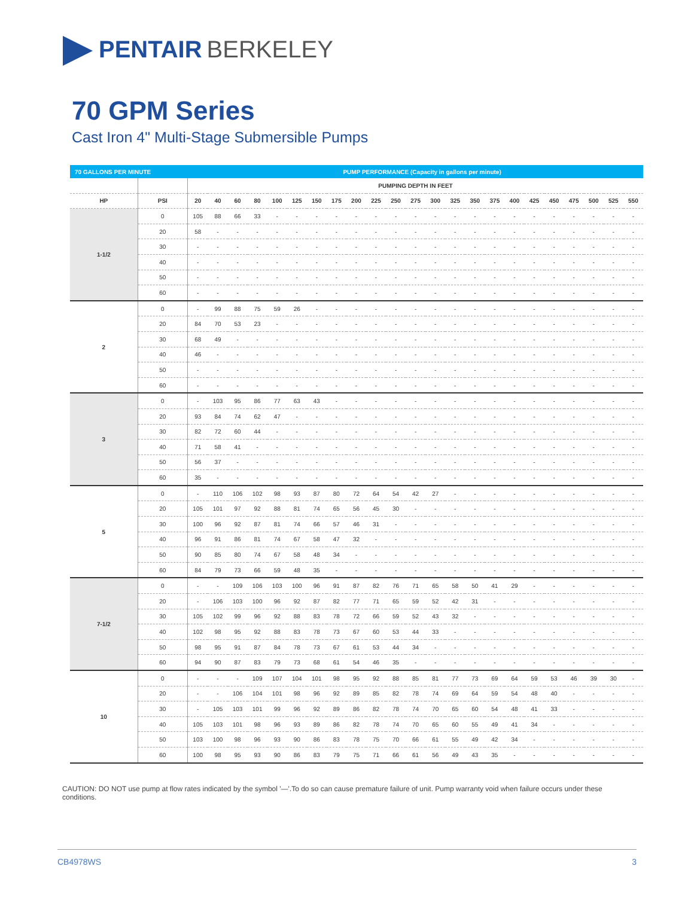PENTAIR BERKELEY
70 GPM Series
Cast Iron 4" Multi-Stage Submersible Pumps
| 70 GALLONS PER MINUTE | | PUMP PERFORMANCE (Capacity in gallons per minute) | | | | | | | | | | | | | | | | | | | | | | |
| --- | --- | --- | --- | --- | --- | --- | --- | --- | --- | --- | --- | --- | --- | --- | --- | --- | --- | --- | --- | --- | --- | --- | --- | --- |
| | | PUMPING DEPTH IN FEET | | | | | | | | | | | | | | | | | | | | | | |
| HP | PSI | 20 | 40 | 60 | 80 | 100 | 125 | 150 | 175 | 200 | 225 | 250 | 275 | 300 | 325 | 350 | 375 | 400 | 425 | 450 | 475 | 500 | 525 | 550 |
| 1-1/2 | 0 | 105 | 88 | 66 | 33 | - | - | - | - | - | - | - | - | - | - | - | - | - | - | - | - | - | - | - |
| | 20 | 58 | - | - | - | - | - | - | - | - | - | - | - | - | - | - | - | - | - | - | - | - | - | - |
| | 30 | - | - | - | - | - | - | - | - | - | - | - | - | - | - | - | - | - | - | - | - | - | - | - |
| | 40 | - | - | - | - | - | - | - | - | - | - | - | - | - | - | - | - | - | - | - | - | - | - | - |
| | 50 | - | - | - | - | - | - | - | - | - | - | - | - | - | - | - | - | - | - | - | - | - | - | - |
| | 60 | - | - | - | - | - | - | - | - | - | - | - | - | - | - | - | - | - | - | - | - | - | - | - |
| 2 | 0 | - | 99 | 88 | 75 | 59 | 26 | - | - | - | - | - | - | - | - | - | - | - | - | - | - | - | - | - |
| | 20 | 84 | 70 | 53 | 23 | - | - | - | - | - | - | - | - | - | - | - | - | - | - | - | - | - | - | - |
| | 30 | 68 | 49 | - | - | - | - | - | - | - | - | - | - | - | - | - | - | - | - | - | - | - | - | - |
| | 40 | 46 | - | - | - | - | - | - | - | - | - | - | - | - | - | - | - | - | - | - | - | - | - | - |
| | 50 | - | - | - | - | - | - | - | - | - | - | - | - | - | - | - | - | - | - | - | - | - | - | - |
| | 60 | - | - | - | - | - | - | - | - | - | - | - | - | - | - | - | - | - | - | - | - | - | - | - |
| 3 | 0 | - | 103 | 95 | 86 | 77 | 63 | 43 | - | - | - | - | - | - | - | - | - | - | - | - | - | - | - | - |
| | 20 | 93 | 84 | 74 | 62 | 47 | - | - | - | - | - | - | - | - | - | - | - | - | - | - | - | - | - | - |
| | 30 | 82 | 72 | 60 | 44 | - | - | - | - | - | - | - | - | - | - | - | - | - | - | - | - | - | - | - |
| | 40 | 71 | 58 | 41 | - | - | - | - | - | - | - | - | - | - | - | - | - | - | - | - | - | - | - | - |
| | 50 | 56 | 37 | - | - | - | - | - | - | - | - | - | - | - | - | - | - | - | - | - | - | - | - | - |
| | 60 | 35 | - | - | - | - | - | - | - | - | - | - | - | - | - | - | - | - | - | - | - | - | - | - |
| 5 | 0 | - | 110 | 106 | 102 | 98 | 93 | 87 | 80 | 72 | 64 | 54 | 42 | 27 | - | - | - | - | - | - | - | - | - | - |
| | 20 | 105 | 101 | 97 | 92 | 88 | 81 | 74 | 65 | 56 | 45 | 30 | - | - | - | - | - | - | - | - | - | - | - | - |
| | 30 | 100 | 96 | 92 | 87 | 81 | 74 | 66 | 57 | 46 | 31 | - | - | - | - | - | - | - | - | - | - | - | - | - |
| | 40 | 96 | 91 | 86 | 81 | 74 | 67 | 58 | 47 | 32 | - | - | - | - | - | - | - | - | - | - | - | - | - | - |
| | 50 | 90 | 85 | 80 | 74 | 67 | 58 | 48 | 34 | - | - | - | - | - | - | - | - | - | - | - | - | - | - | - |
| | 60 | 84 | 79 | 73 | 66 | 59 | 48 | 35 | - | - | - | - | - | - | - | - | - | - | - | - | - | - | - | - |
| 7-1/2 | 0 | - | - | 109 | 106 | 103 | 100 | 96 | 91 | 87 | 82 | 76 | 71 | 65 | 58 | 50 | 41 | 29 | - | - | - | - | - | - |
| | 20 | - | 106 | 103 | 100 | 96 | 92 | 87 | 82 | 77 | 71 | 65 | 59 | 52 | 42 | 31 | - | - | - | - | - | - | - | - |
| | 30 | 105 | 102 | 99 | 96 | 92 | 88 | 83 | 78 | 72 | 66 | 59 | 52 | 43 | 32 | - | - | - | - | - | - | - | - | - |
| | 40 | 102 | 98 | 95 | 92 | 88 | 83 | 78 | 73 | 67 | 60 | 53 | 44 | 33 | - | - | - | - | - | - | - | - | - | - |
| | 50 | 98 | 95 | 91 | 87 | 84 | 78 | 73 | 67 | 61 | 53 | 44 | 34 | - | - | - | - | - | - | - | - | - | - | - |
| | 60 | 94 | 90 | 87 | 83 | 79 | 73 | 68 | 61 | 54 | 46 | 35 | - | - | - | - | - | - | - | - | - | - | - | - |
| 10 | 0 | - | - | - | 109 | 107 | 104 | 101 | 98 | 95 | 92 | 88 | 85 | 81 | 77 | 73 | 69 | 64 | 59 | 53 | 46 | 39 | 30 | - |
| | 20 | - | - | 106 | 104 | 101 | 98 | 96 | 92 | 89 | 85 | 82 | 78 | 74 | 69 | 64 | 59 | 54 | 48 | 40 | - | - | - | - |
| | 30 | - | 105 | 103 | 101 | 99 | 96 | 92 | 89 | 86 | 82 | 78 | 74 | 70 | 65 | 60 | 54 | 48 | 41 | 33 | - | - | - | - |
| | 40 | 105 | 103 | 101 | 98 | 96 | 93 | 89 | 86 | 82 | 78 | 74 | 70 | 65 | 60 | 55 | 49 | 41 | 34 | - | - | - | - | - |
| | 50 | 103 | 100 | 98 | 96 | 93 | 90 | 86 | 83 | 78 | 75 | 70 | 66 | 61 | 55 | 49 | 42 | 34 | - | - | - | - | - | - |
| | 60 | 100 | 98 | 95 | 93 | 90 | 86 | 83 | 79 | 75 | 71 | 66 | 61 | 56 | 49 | 43 | 35 | - | - | - | - | - | - | - |
CAUTION: DO NOT use pump at flow rates indicated by the symbol '—'.To do so can cause premature failure of unit. Pump warranty void when failure occurs under these conditions.
CB4978WS 3